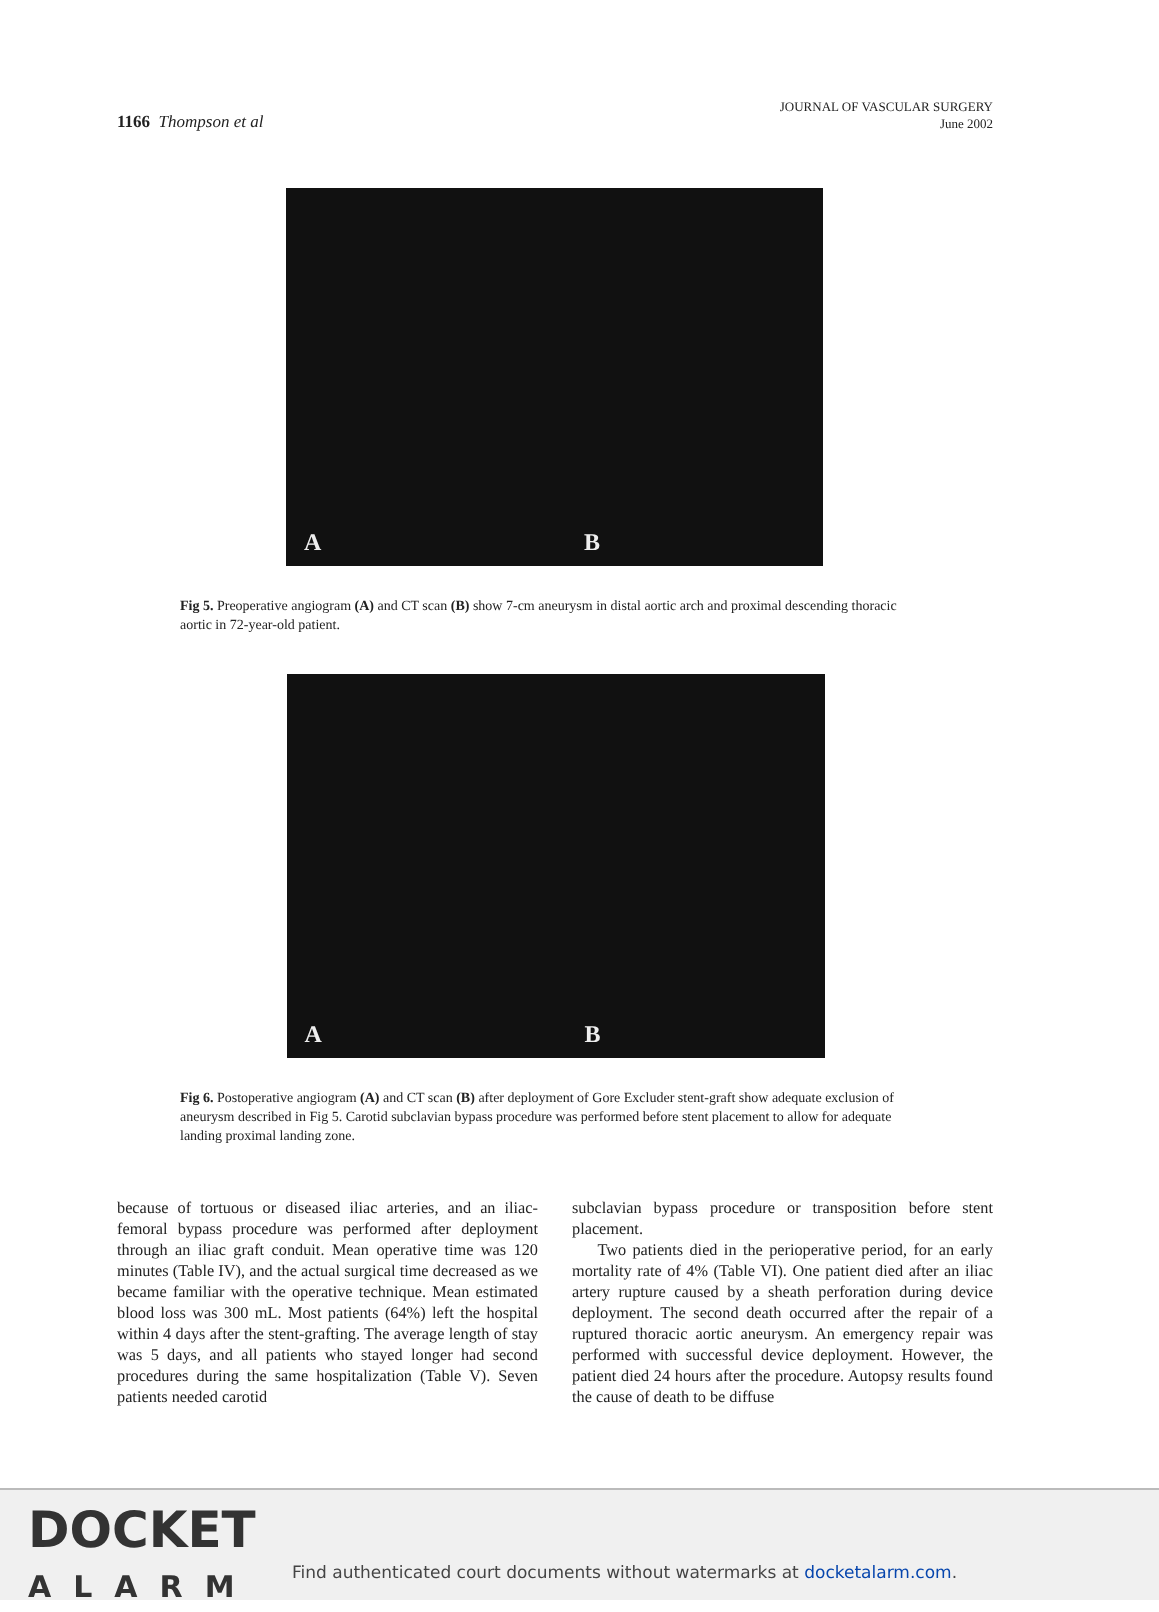1166 Thompson et al
JOURNAL OF VASCULAR SURGERY
June 2002
A B
Fig 5. Preoperative angiogram (A) and CT scan (B) show 7-cm aneurysm in distal aortic arch and proximal descending thoracic aortic in 72-year-old patient.
A B
Fig 6. Postoperative angiogram (A) and CT scan (B) after deployment of Gore Excluder stent-graft show adequate exclusion of aneurysm described in Fig 5. Carotid subclavian bypass procedure was performed before stent placement to allow for adequate landing proximal landing zone.
because of tortuous or diseased iliac arteries, and an iliac-femoral bypass procedure was performed after deployment through an iliac graft conduit. Mean operative time was 120 minutes (Table IV), and the actual surgical time decreased as we became familiar with the operative technique. Mean estimated blood loss was 300 mL. Most patients (64%) left the hospital within 4 days after the stent-grafting. The average length of stay was 5 days, and all patients who stayed longer had second procedures during the same hospitalization (Table V). Seven patients needed carotid
subclavian bypass procedure or transposition before stent placement.
Two patients died in the perioperative period, for an early mortality rate of 4% (Table VI). One patient died after an iliac artery rupture caused by a sheath perforation during device deployment. The second death occurred after the repair of a ruptured thoracic aortic aneurysm. An emergency repair was performed with successful device deployment. However, the patient died 24 hours after the procedure. Autopsy results found the cause of death to be diffuse
DOCKET
ALARM
Find authenticated court documents without watermarks at docketalarm.com.